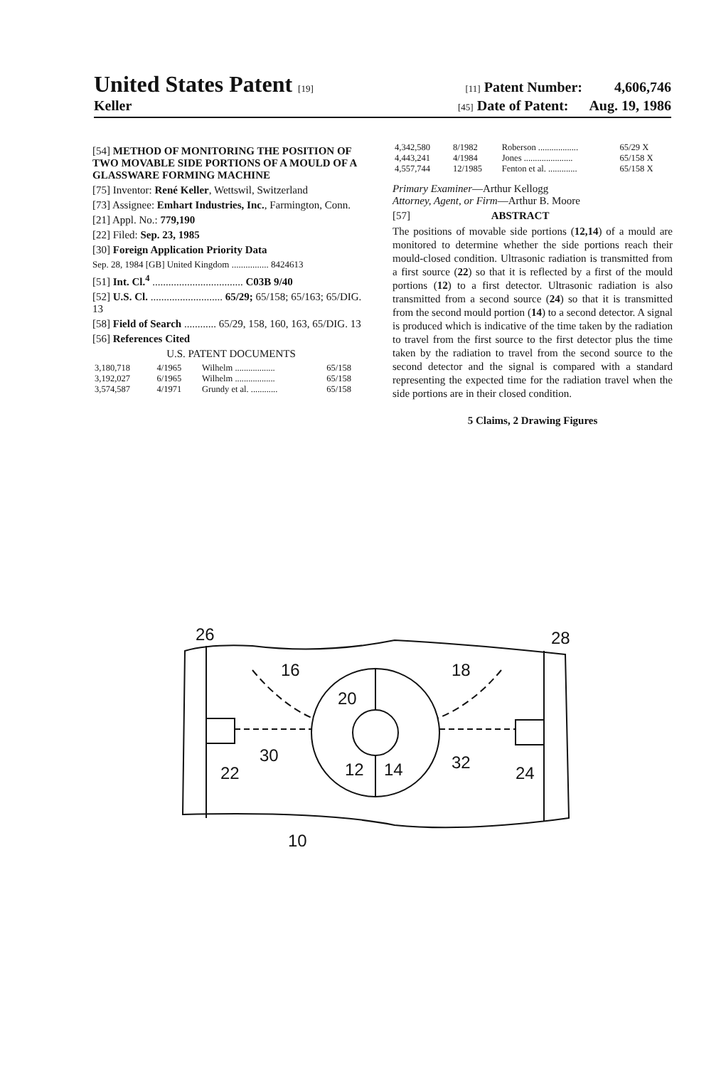United States Patent [19] [11] Patent Number: 4,606,746
Keller [45] Date of Patent: Aug. 19, 1986
[54] METHOD OF MONITORING THE POSITION OF TWO MOVABLE SIDE PORTIONS OF A MOULD OF A GLASSWARE FORMING MACHINE
[75] Inventor: René Keller, Wettswil, Switzerland
[73] Assignee: Emhart Industries, Inc., Farmington, Conn.
[21] Appl. No.: 779,190
[22] Filed: Sep. 23, 1985
[30] Foreign Application Priority Data
Sep. 28, 1984 [GB] United Kingdom ................ 8424613
[51] Int. Cl.<sup>4</sup> .................................. C03B 9/40
[52] U.S. Cl. ........................... 65/29; 65/158; 65/163; 65/DIG. 13
[58] Field of Search ............ 65/29, 158, 160, 163, 65/DIG. 13
[56] References Cited
U.S. PATENT DOCUMENTS
| 3,180,718 | 4/1965 | Wilhelm .................. | 65/158 |
| 3,192,027 | 6/1965 | Wilhelm .................. | 65/158 |
| 3,574,587 | 4/1971 | Grundy et al. ............ | 65/158 |
| 4,342,580 | 8/1982 | Roberson .................. | 65/29 X |
| 4,443,241 | 4/1984 | Jones ...................... | 65/158 X |
| 4,557,744 | 12/1985 | Fenton et al. ............. | 65/158 X |
Primary Examiner—Arthur Kellogg
Attorney, Agent, or Firm—Arthur B. Moore
[57] ABSTRACT
The positions of movable side portions (12,14) of a mould are monitored to determine whether the side portions reach their mould-closed condition. Ultrasonic radiation is transmitted from a first source (22) so that it is reflected by a first of the mould portions (12) to a first detector. Ultrasonic radiation is also transmitted from a second source (24) so that it is transmitted from the second mould portion (14) to a second detector. A signal is produced which is indicative of the time taken by the radiation to travel from the first source to the first detector plus the time taken by the radiation to travel from the second source to the second detector and the signal is compared with a standard representing the expected time for the radiation travel when the side portions are in their closed condition.
5 Claims, 2 Drawing Figures
26
28
16
18
20
22
30
12
14
32
24
10